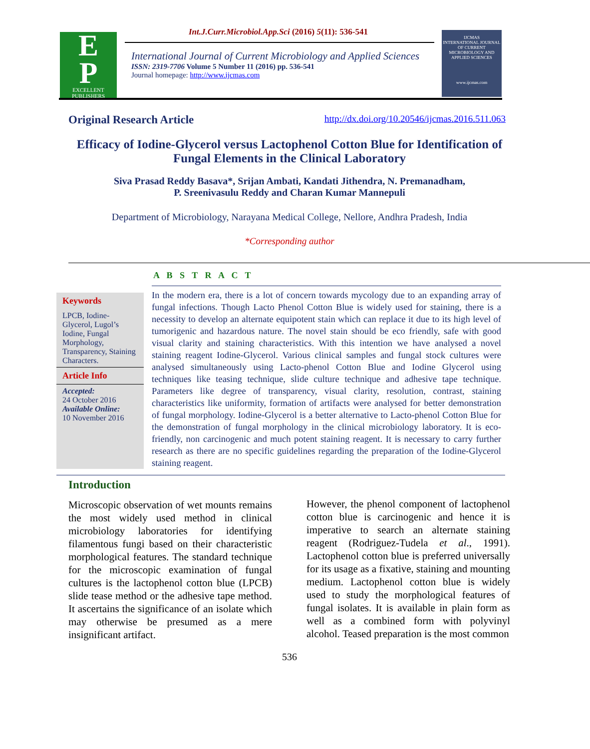E
P
EXCELLENT
PUBLISHERS
Int.J.Curr.Microbiol.App.Sci (2016) 5(11): 536-541
International Journal of Current Microbiology and Applied Sciences
ISSN: 2319-7706 Volume 5 Number 11 (2016) pp. 536-541
Journal homepage: http://www.ijcmas.com
IJCMAS
INTERNATIONAL JOURNAL OF CURRENT MICROBIOLOGY AND APPLIED SCIENCES
www.ijcmas.com
Original Research Article http://dx.doi.org/10.20546/ijcmas.2016.511.063
Efficacy of Iodine-Glycerol versus Lactophenol Cotton Blue for Identification of Fungal Elements in the Clinical Laboratory
Siva Prasad Reddy Basava*, Srijan Ambati, Kandati Jithendra, N. Premanadham,
P. Sreenivasulu Reddy and Charan Kumar Mannepuli
Department of Microbiology, Narayana Medical College, Nellore, Andhra Pradesh, India
*Corresponding author
A B S T R A C T
Keywords
LPCB, Iodine-Glycerol, Lugol’s Iodine, Fungal Morphology, Transparency, Staining Characters.
Article Info
Accepted:
24 October 2016
Available Online:
10 November 2016
In the modern era, there is a lot of concern towards mycology due to an expanding array of fungal infections. Though Lacto Phenol Cotton Blue is widely used for staining, there is a necessity to develop an alternate equipotent stain which can replace it due to its high level of tumorigenic and hazardous nature. The novel stain should be eco friendly, safe with good visual clarity and staining characteristics. With this intention we have analysed a novel staining reagent Iodine-Glycerol. Various clinical samples and fungal stock cultures were analysed simultaneously using Lacto-phenol Cotton Blue and Iodine Glycerol using techniques like teasing technique, slide culture technique and adhesive tape technique. Parameters like degree of transparency, visual clarity, resolution, contrast, staining characteristics like uniformity, formation of artifacts were analysed for better demonstration of fungal morphology. Iodine-Glycerol is a better alternative to Lacto-phenol Cotton Blue for the demonstration of fungal morphology in the clinical microbiology laboratory. It is eco-friendly, non carcinogenic and much potent staining reagent. It is necessary to carry further research as there are no specific guidelines regarding the preparation of the Iodine-Glycerol staining reagent.
Introduction
Microscopic observation of wet mounts remains the most widely used method in clinical microbiology laboratories for identifying filamentous fungi based on their characteristic morphological features. The standard technique for the microscopic examination of fungal cultures is the lactophenol cotton blue (LPCB) slide tease method or the adhesive tape method. It ascertains the significance of an isolate which may otherwise be presumed as a mere insignificant artifact.
However, the phenol component of lactophenol cotton blue is carcinogenic and hence it is imperative to search an alternate staining reagent (Rodriguez-Tudela et al., 1991). Lactophenol cotton blue is preferred universally for its usage as a fixative, staining and mounting medium. Lactophenol cotton blue is widely used to study the morphological features of fungal isolates. It is available in plain form as well as a combined form with polyvinyl alcohol. Teased preparation is the most common
536